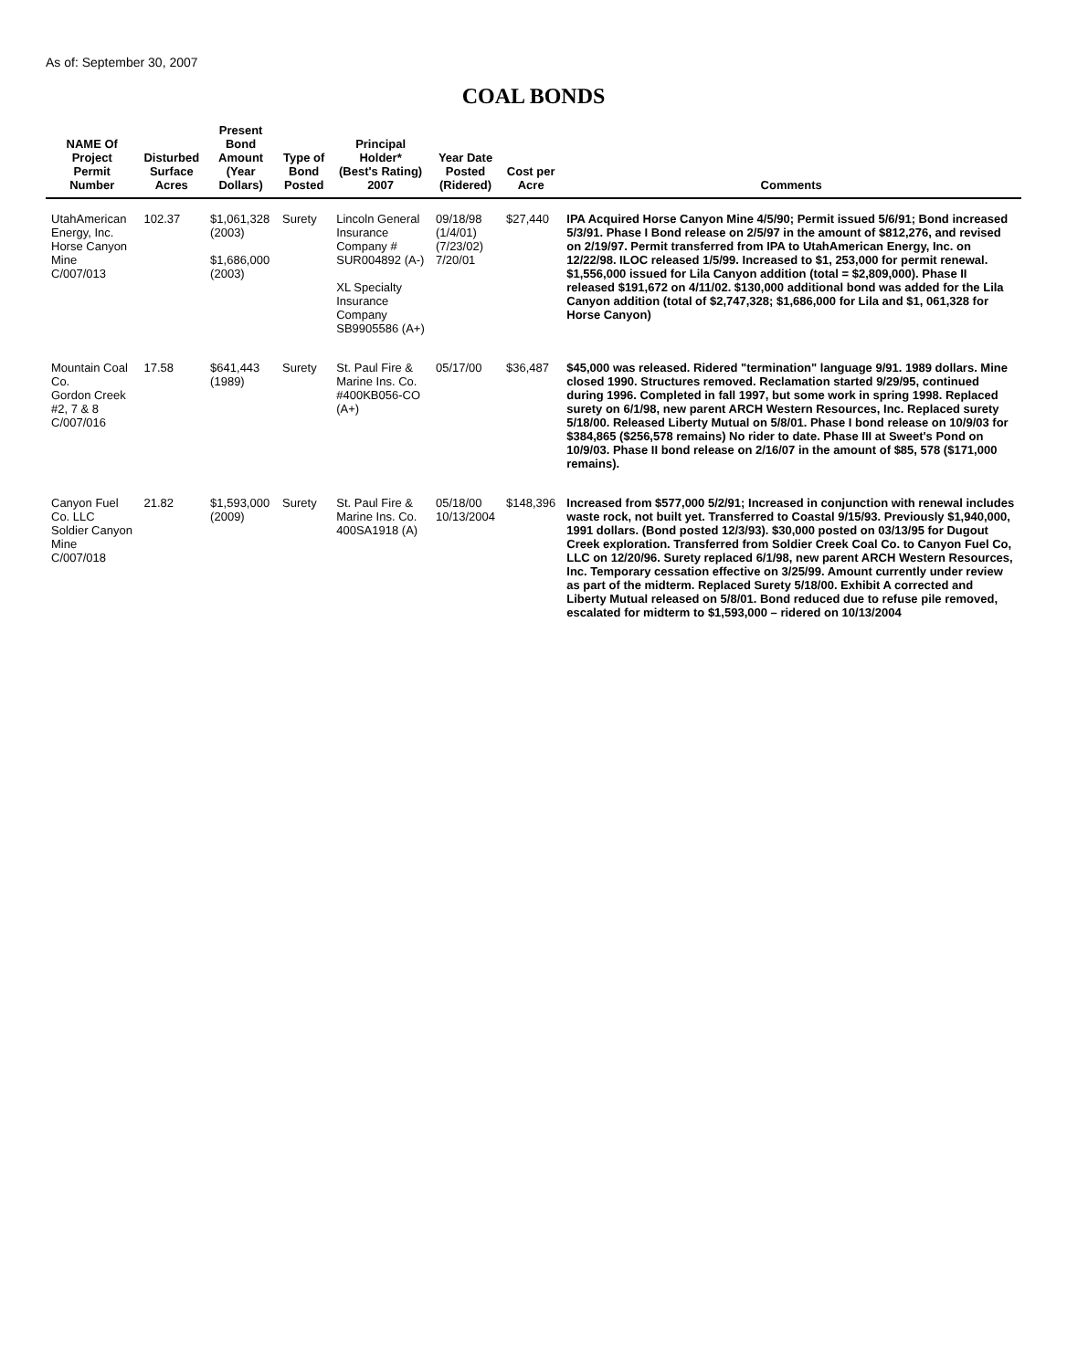As of: September 30, 2007
COAL BONDS
| NAME Of Project Permit Number | Disturbed Surface Acres | Present Bond Amount (Year Dollars) | Type of Bond Posted | Principal Holder* (Best's Rating) 2007 | Year Date Posted (Ridered) | Cost per Acre | Comments |
| --- | --- | --- | --- | --- | --- | --- | --- |
| UtahAmerican Energy, Inc. Horse Canyon Mine C/007/013 | 102.37 | $1,061,328 (2003) $1,686,000 (2003) | Surety | Lincoln General Insurance Company # SUR004892 (A-) XL Specialty Insurance Company SB9905586 (A+) | 09/18/98 (1/4/01) (7/23/02) 7/20/01 | $27,440 | IPA Acquired Horse Canyon Mine 4/5/90; Permit issued 5/6/91; Bond increased 5/3/91. Phase I Bond release on 2/5/97 in the amount of $812,276, and revised on 2/19/97. Permit transferred from IPA to UtahAmerican Energy, Inc. on 12/22/98. ILOC released 1/5/99. Increased to $1, 253,000 for permit renewal. $1,556,000 issued for Lila Canyon addition (total = $2,809,000). Phase II released $191,672 on 4/11/02. $130,000 additional bond was added for the Lila Canyon addition (total of $2,747,328; $1,686,000 for Lila and $1, 061,328 for Horse Canyon) |
| Mountain Coal Co. Gordon Creek #2, 7 & 8 C/007/016 | 17.58 | $641,443 (1989) | Surety | St. Paul Fire & Marine Ins. Co. #400KB056-CO (A+) | 05/17/00 | $36,487 | $45,000 was released. Ridered "termination" language 9/91. 1989 dollars. Mine closed 1990. Structures removed. Reclamation started 9/29/95, continued during 1996. Completed in fall 1997, but some work in spring 1998. Replaced surety on 6/1/98, new parent ARCH Western Resources, Inc. Replaced surety 5/18/00. Released Liberty Mutual on 5/8/01. Phase I bond release on 10/9/03 for $384,865 ($256,578 remains) No rider to date. Phase III at Sweet's Pond on 10/9/03. Phase II bond release on 2/16/07 in the amount of $85, 578 ($171,000 remains). |
| Canyon Fuel Co. LLC Soldier Canyon Mine C/007/018 | 21.82 | $1,593,000 (2009) | Surety | St. Paul Fire & Marine Ins. Co. 400SA1918 (A) | 05/18/00 10/13/2004 | $148,396 | Increased from $577,000 5/2/91; Increased in conjunction with renewal includes waste rock, not built yet. Transferred to Coastal 9/15/93. Previously $1,940,000, 1991 dollars. (Bond posted 12/3/93). $30,000 posted on 03/13/95 for Dugout Creek exploration. Transferred from Soldier Creek Coal Co. to Canyon Fuel Co, LLC on 12/20/96. Surety replaced 6/1/98, new parent ARCH Western Resources, Inc. Temporary cessation effective on 3/25/99. Amount currently under review as part of the midterm. Replaced Surety 5/18/00. Exhibit A corrected and Liberty Mutual released on 5/8/01. Bond reduced due to refuse pile removed, escalated for midterm to $1,593,000 – ridered on 10/13/2004 |